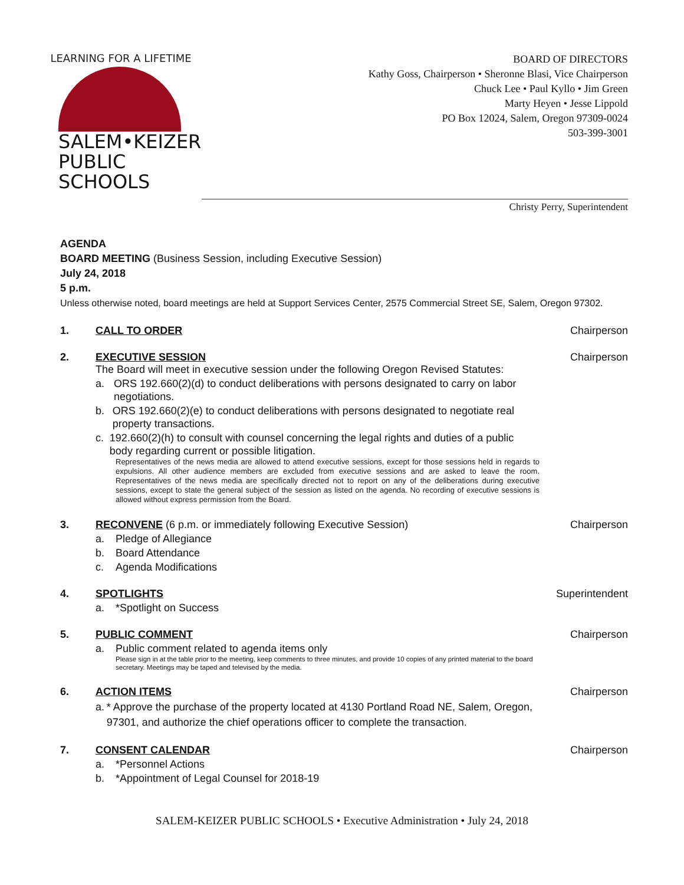LEARNING FOR A LIFETIME
SALEM•KEIZER
PUBLIC SCHOOLS
BOARD OF DIRECTORS
Kathy Goss, Chairperson • Sheronne Blasi, Vice Chairperson
Chuck Lee • Paul Kyllo • Jim Green
Marty Heyen • Jesse Lippold
PO Box 12024, Salem, Oregon 97309-0024
503-399-3001
Christy Perry, Superintendent
AGENDA
BOARD MEETING (Business Session, including Executive Session)
July 24, 2018
5 p.m.
Unless otherwise noted, board meetings are held at Support Services Center, 2575 Commercial Street SE, Salem, Oregon 97302.
1. CALL TO ORDER Chairperson
2. EXECUTIVE SESSION
The Board will meet in executive session under the following Oregon Revised Statutes:
a. ORS 192.660(2)(d) to conduct deliberations with persons designated to carry on labor negotiations.
b. ORS 192.660(2)(e) to conduct deliberations with persons designated to negotiate real property transactions.
c. 192.660(2)(h) to consult with counsel concerning the legal rights and duties of a public body regarding current or possible litigation.
Representatives of the news media are allowed to attend executive sessions, except for those sessions held in regards to expulsions. All other audience members are excluded from executive sessions and are asked to leave the room. Representatives of the news media are specifically directed not to report on any of the deliberations during executive sessions, except to state the general subject of the session as listed on the agenda. No recording of executive sessions is allowed without express permission from the Board.
Chairperson
3. RECONVENE (6 p.m. or immediately following Executive Session)
a. Pledge of Allegiance
b. Board Attendance
c. Agenda Modifications
Chairperson
4. SPOTLIGHTS
a. *Spotlight on Success
Superintendent
5. PUBLIC COMMENT
a. Public comment related to agenda items only
Please sign in at the table prior to the meeting, keep comments to three minutes, and provide 10 copies of any printed material to the board secretary. Meetings may be taped and televised by the media.
Chairperson
6. ACTION ITEMS
a. * Approve the purchase of the property located at 4130 Portland Road NE, Salem, Oregon, 97301, and authorize the chief operations officer to complete the transaction.
Chairperson
7. CONSENT CALENDAR
a. *Personnel Actions
b. *Appointment of Legal Counsel for 2018-19
Chairperson
SALEM-KEIZER PUBLIC SCHOOLS • Executive Administration • July 24, 2018